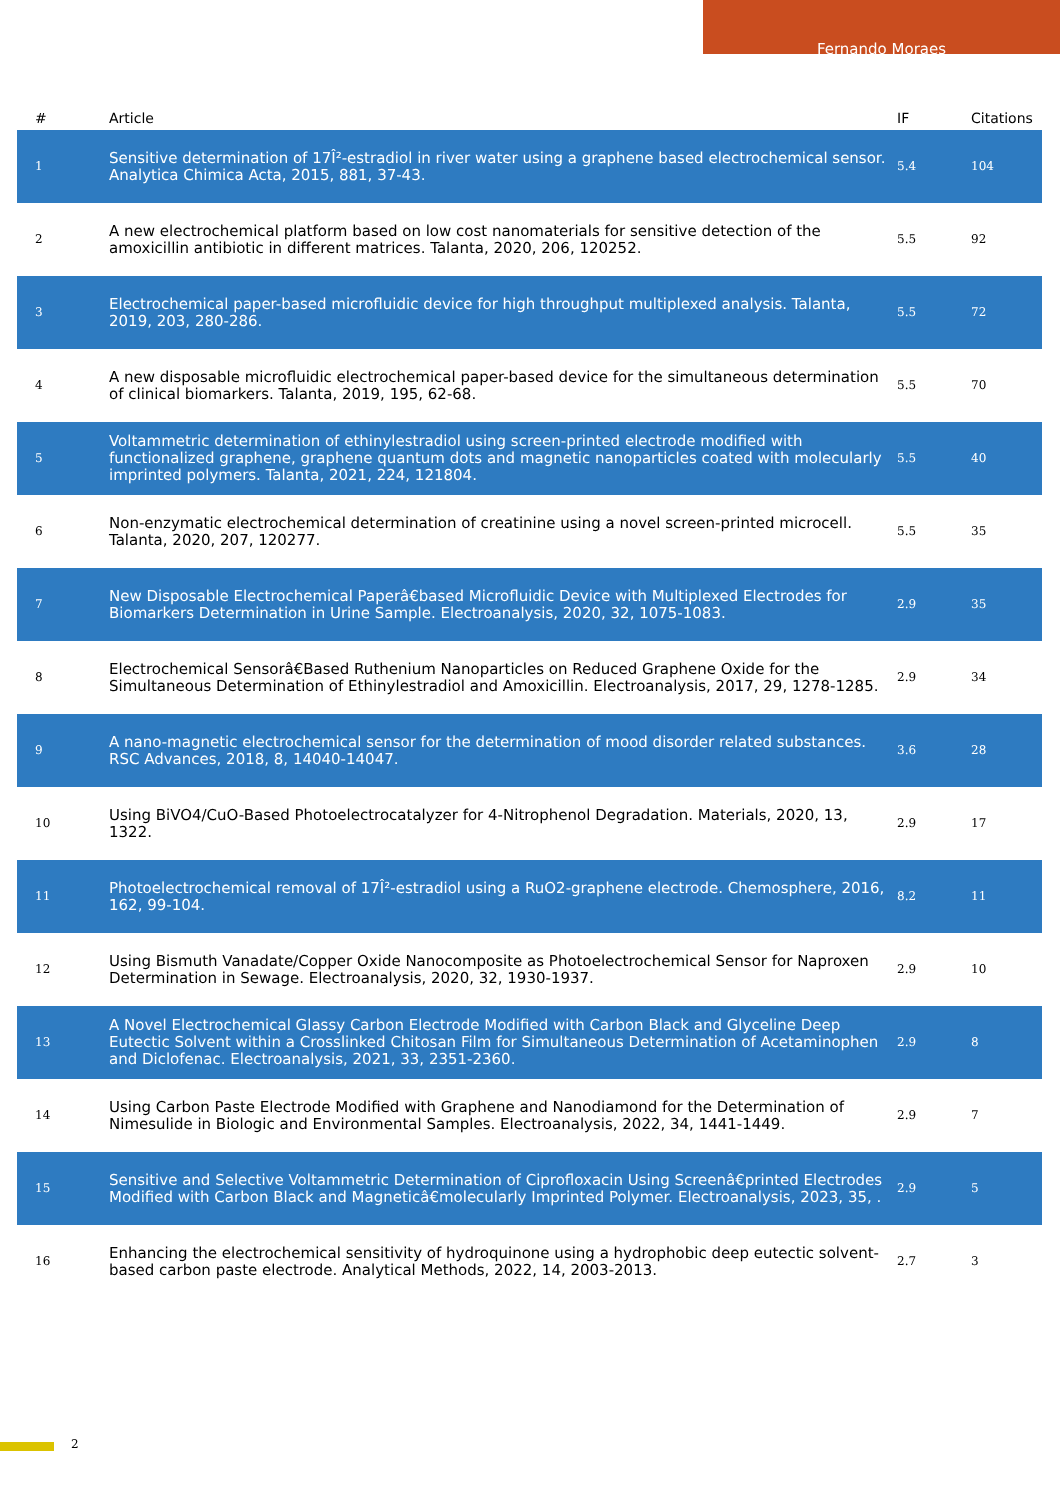Fernando Moraes
| # | Article | IF | Citations |
| --- | --- | --- | --- |
| 1 | Sensitive determination of 17Î²-estradiol in river water using a graphene based electrochemical sensor. Analytica Chimica Acta, 2015, 881, 37-43. | 5.4 | 104 |
| 2 | A new electrochemical platform based on low cost nanomaterials for sensitive detection of the amoxicillin antibiotic in different matrices. Talanta, 2020, 206, 120252. | 5.5 | 92 |
| 3 | Electrochemical paper-based microfluidic device for high throughput multiplexed analysis. Talanta, 2019, 203, 280-286. | 5.5 | 72 |
| 4 | A new disposable microfluidic electrochemical paper-based device for the simultaneous determination of clinical biomarkers. Talanta, 2019, 195, 62-68. | 5.5 | 70 |
| 5 | Voltammetric determination of ethinylestradiol using screen-printed electrode modified with functionalized graphene, graphene quantum dots and magnetic nanoparticles coated with molecularly imprinted polymers. Talanta, 2021, 224, 121804. | 5.5 | 40 |
| 6 | Non-enzymatic electrochemical determination of creatinine using a novel screen-printed microcell. Talanta, 2020, 207, 120277. | 5.5 | 35 |
| 7 | New Disposable Electrochemical Paperâ€based Microfluidic Device with Multiplexed Electrodes for Biomarkers Determination in Urine Sample. Electroanalysis, 2020, 32, 1075-1083. | 2.9 | 35 |
| 8 | Electrochemical Sensorâ€Based Ruthenium Nanoparticles on Reduced Graphene Oxide for the Simultaneous Determination of Ethinylestradiol and Amoxicillin. Electroanalysis, 2017, 29, 1278-1285. | 2.9 | 34 |
| 9 | A nano-magnetic electrochemical sensor for the determination of mood disorder related substances. RSC Advances, 2018, 8, 14040-14047. | 3.6 | 28 |
| 10 | Using BiVO4/CuO-Based Photoelectrocatalyzer for 4-Nitrophenol Degradation. Materials, 2020, 13, 1322. | 2.9 | 17 |
| 11 | Photoelectrochemical removal of 17Î²-estradiol using a RuO2-graphene electrode. Chemosphere, 2016, 162, 99-104. | 8.2 | 11 |
| 12 | Using Bismuth Vanadate/Copper Oxide Nanocomposite as Photoelectrochemical Sensor for Naproxen Determination in Sewage. Electroanalysis, 2020, 32, 1930-1937. | 2.9 | 10 |
| 13 | A Novel Electrochemical Glassy Carbon Electrode Modified with Carbon Black and Glyceline Deep Eutectic Solvent within a Crosslinked Chitosan Film for Simultaneous Determination of Acetaminophen and Diclofenac. Electroanalysis, 2021, 33, 2351-2360. | 2.9 | 8 |
| 14 | Using Carbon Paste Electrode Modified with Graphene and Nanodiamond for the Determination of Nimesulide in Biologic and Environmental Samples. Electroanalysis, 2022, 34, 1441-1449. | 2.9 | 7 |
| 15 | Sensitive and Selective Voltammetric Determination of Ciprofloxacin Using Screenâ€printed Electrodes Modified with Carbon Black and Magneticâ€molecularly Imprinted Polymer. Electroanalysis, 2023, 35, . | 2.9 | 5 |
| 16 | Enhancing the electrochemical sensitivity of hydroquinone using a hydrophobic deep eutectic solvent-based carbon paste electrode. Analytical Methods, 2022, 14, 2003-2013. | 2.7 | 3 |
2